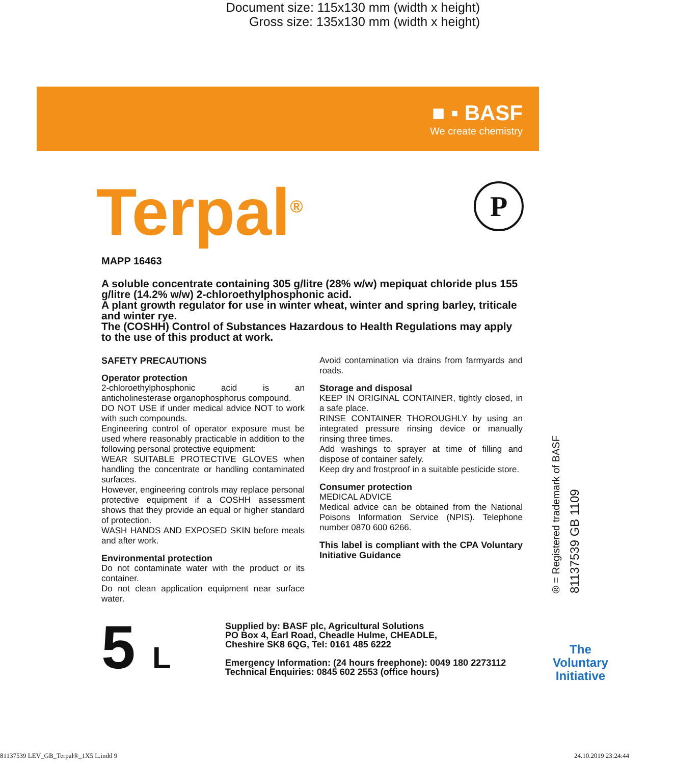Document size: 115x130 mm (width x height)
Gross size: 135x130 mm (width x height)
■ ▪ BASF
We create chemistry
P
Terpal<sup>®</sup>
MAPP 16463
A soluble concentrate containing 305 g/litre (28% w/w) mepiquat chloride plus 155 g/litre (14.2% w/w) 2-chloroethylphosphonic acid.
A plant growth regulator for use in winter wheat, winter and spring barley, triticale and winter rye.
The (COSHH) Control of Substances Hazardous to Health Regulations may apply to the use of this product at work.
SAFETY PRECAUTIONS
Operator protection
2-chloroethylphosphonic acid is an anticholinesterase organophosphorus compound.
DO NOT USE if under medical advice NOT to work with such compounds.
Engineering control of operator exposure must be used where reasonably practicable in addition to the following personal protective equipment:
WEAR SUITABLE PROTECTIVE GLOVES when handling the concentrate or handling contaminated surfaces.
However, engineering controls may replace personal protective equipment if a COSHH assessment shows that they provide an equal or higher standard of protection.
WASH HANDS AND EXPOSED SKIN before meals and after work.
Environmental protection
Do not contaminate water with the product or its container.
Do not clean application equipment near surface water.
Avoid contamination via drains from farmyards and roads.
Storage and disposal
KEEP IN ORIGINAL CONTAINER, tightly closed, in a safe place.
RINSE CONTAINER THOROUGHLY by using an integrated pressure rinsing device or manually rinsing three times.
Add washings to sprayer at time of filling and dispose of container safely.
Keep dry and frostproof in a suitable pesticide store.
Consumer protection
MEDICAL ADVICE
Medical advice can be obtained from the National Poisons Information Service (NPIS). Telephone number 0870 600 6266.
This label is compliant with the CPA Voluntary Initiative Guidance
5 L
Supplied by: BASF plc, Agricultural Solutions
PO Box 4, Earl Road, Cheadle Hulme, CHEADLE,
Cheshire SK8 6QG, Tel: 0161 485 6222
Emergency Information: (24 hours freephone): 0049 180 2273112
Technical Enquiries: 0845 602 2553 (office hours)
® = Registered trademark of BASF
81137539 GB 1109
The
Voluntary
Initiative
81137539 LEV_GB_Terpal®_1X5 L.indd 9 24.10.2019 23:24:44